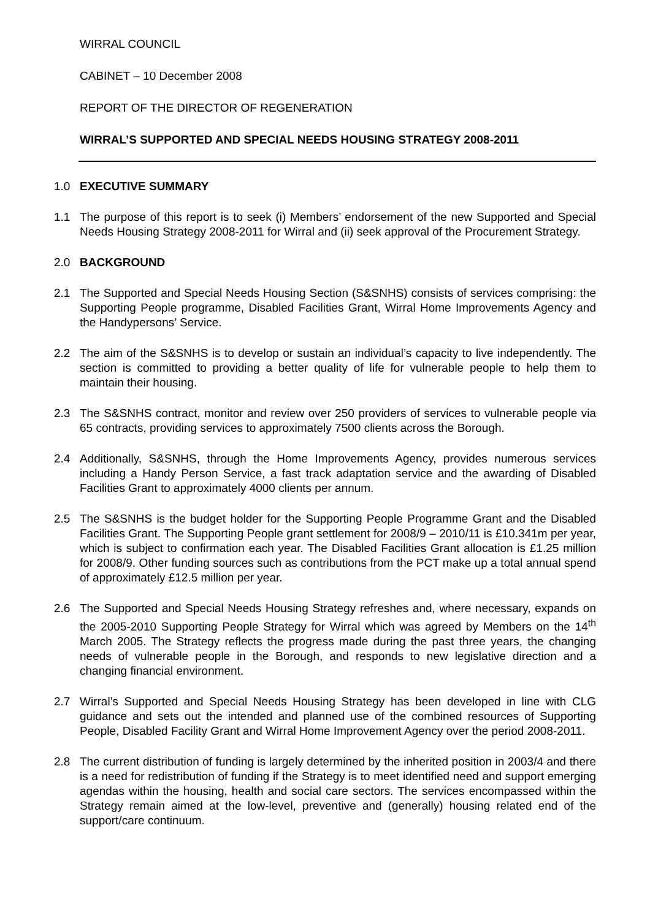WIRRAL COUNCIL
CABINET – 10 December 2008
REPORT OF THE DIRECTOR OF REGENERATION
WIRRAL’S SUPPORTED AND SPECIAL NEEDS HOUSING STRATEGY 2008-2011
1.0 EXECUTIVE SUMMARY
1.1 The purpose of this report is to seek (i) Members’ endorsement of the new Supported and Special Needs Housing Strategy 2008-2011 for Wirral and (ii) seek approval of the Procurement Strategy.
2.0 BACKGROUND
2.1 The Supported and Special Needs Housing Section (S&SNHS) consists of services comprising: the Supporting People programme, Disabled Facilities Grant, Wirral Home Improvements Agency and the Handypersons’ Service.
2.2 The aim of the S&SNHS is to develop or sustain an individual’s capacity to live independently. The section is committed to providing a better quality of life for vulnerable people to help them to maintain their housing.
2.3 The S&SNHS contract, monitor and review over 250 providers of services to vulnerable people via 65 contracts, providing services to approximately 7500 clients across the Borough.
2.4 Additionally, S&SNHS, through the Home Improvements Agency, provides numerous services including a Handy Person Service, a fast track adaptation service and the awarding of Disabled Facilities Grant to approximately 4000 clients per annum.
2.5 The S&SNHS is the budget holder for the Supporting People Programme Grant and the Disabled Facilities Grant. The Supporting People grant settlement for 2008/9 – 2010/11 is £10.341m per year, which is subject to confirmation each year. The Disabled Facilities Grant allocation is £1.25 million for 2008/9. Other funding sources such as contributions from the PCT make up a total annual spend of approximately £12.5 million per year.
2.6 The Supported and Special Needs Housing Strategy refreshes and, where necessary, expands on the 2005-2010 Supporting People Strategy for Wirral which was agreed by Members on the 14<sup>th</sup> March 2005. The Strategy reflects the progress made during the past three years, the changing needs of vulnerable people in the Borough, and responds to new legislative direction and a changing financial environment.
2.7 Wirral’s Supported and Special Needs Housing Strategy has been developed in line with CLG guidance and sets out the intended and planned use of the combined resources of Supporting People, Disabled Facility Grant and Wirral Home Improvement Agency over the period 2008-2011.
2.8 The current distribution of funding is largely determined by the inherited position in 2003/4 and there is a need for redistribution of funding if the Strategy is to meet identified need and support emerging agendas within the housing, health and social care sectors. The services encompassed within the Strategy remain aimed at the low-level, preventive and (generally) housing related end of the support/care continuum.